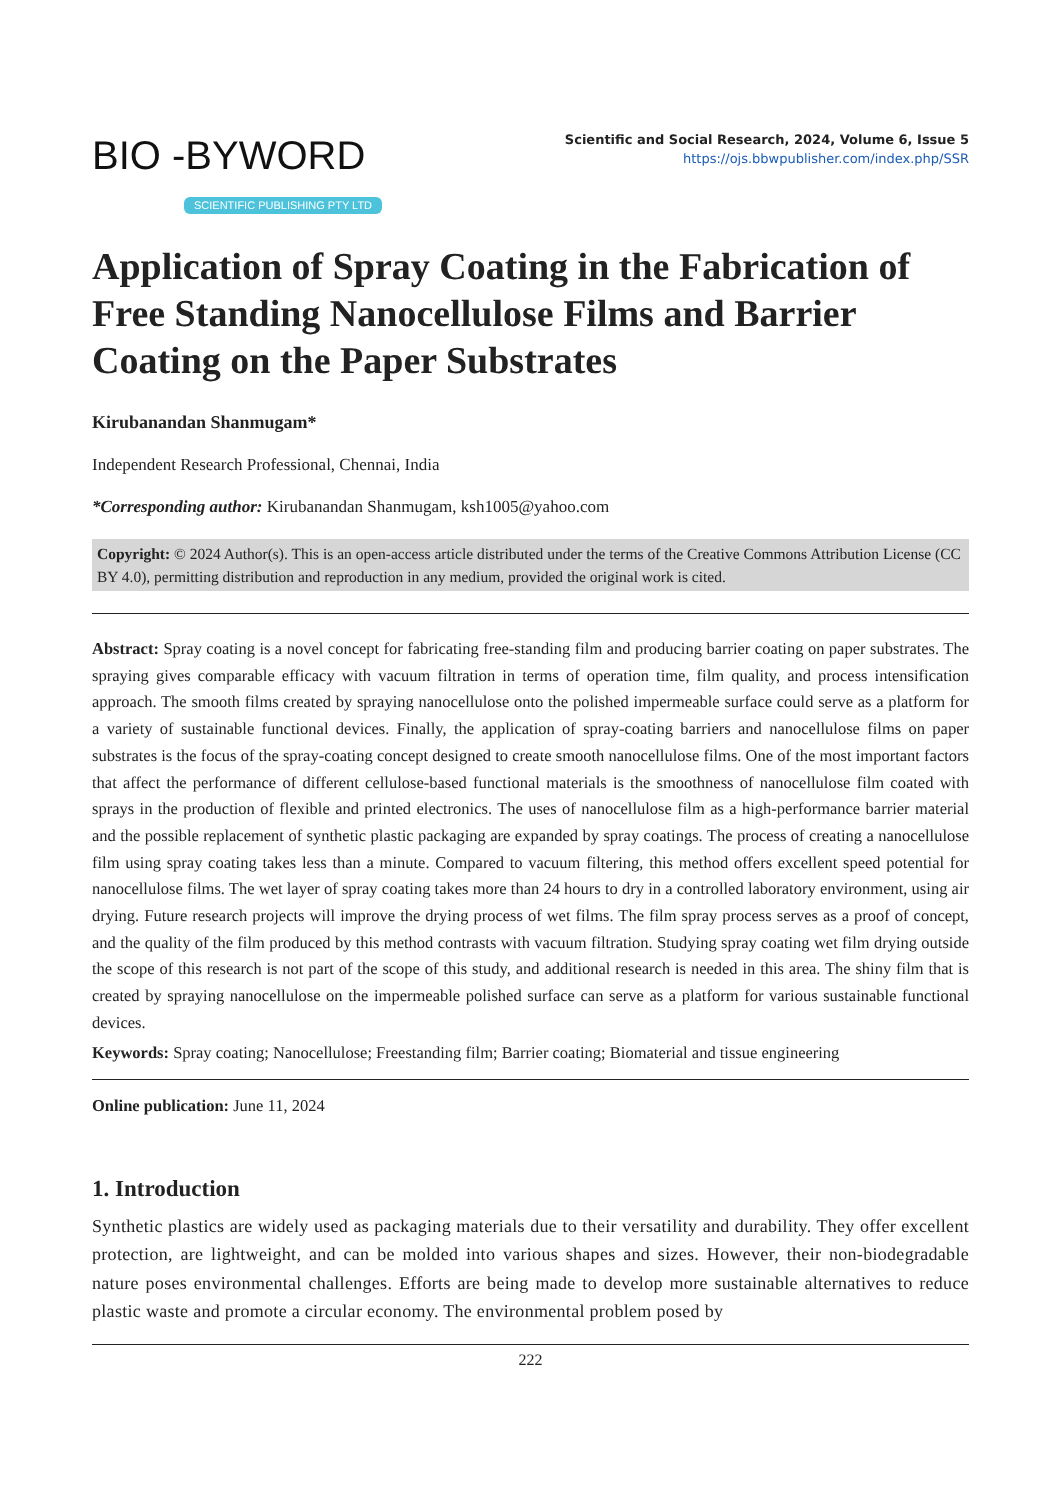BIO -BYWORD
SCIENTIFIC PUBLISHING PTY LTD
Scientific and Social Research, 2024, Volume 6, Issue 5
https://ojs.bbwpublisher.com/index.php/SSR
Application of Spray Coating in the Fabrication of Free Standing Nanocellulose Films and Barrier Coating on the Paper Substrates
Kirubanandan Shanmugam*
Independent Research Professional, Chennai, India
*Corresponding author: Kirubanandan Shanmugam, ksh1005@yahoo.com
Copyright: © 2024 Author(s). This is an open-access article distributed under the terms of the Creative Commons Attribution License (CC BY 4.0), permitting distribution and reproduction in any medium, provided the original work is cited.
Abstract: Spray coating is a novel concept for fabricating free-standing film and producing barrier coating on paper substrates. The spraying gives comparable efficacy with vacuum filtration in terms of operation time, film quality, and process intensification approach. The smooth films created by spraying nanocellulose onto the polished impermeable surface could serve as a platform for a variety of sustainable functional devices. Finally, the application of spray-coating barriers and nanocellulose films on paper substrates is the focus of the spray-coating concept designed to create smooth nanocellulose films. One of the most important factors that affect the performance of different cellulose-based functional materials is the smoothness of nanocellulose film coated with sprays in the production of flexible and printed electronics. The uses of nanocellulose film as a high-performance barrier material and the possible replacement of synthetic plastic packaging are expanded by spray coatings. The process of creating a nanocellulose film using spray coating takes less than a minute. Compared to vacuum filtering, this method offers excellent speed potential for nanocellulose films. The wet layer of spray coating takes more than 24 hours to dry in a controlled laboratory environment, using air drying. Future research projects will improve the drying process of wet films. The film spray process serves as a proof of concept, and the quality of the film produced by this method contrasts with vacuum filtration. Studying spray coating wet film drying outside the scope of this research is not part of the scope of this study, and additional research is needed in this area. The shiny film that is created by spraying nanocellulose on the impermeable polished surface can serve as a platform for various sustainable functional devices.
Keywords: Spray coating; Nanocellulose; Freestanding film; Barrier coating; Biomaterial and tissue engineering
Online publication: June 11, 2024
1. Introduction
Synthetic plastics are widely used as packaging materials due to their versatility and durability. They offer excellent protection, are lightweight, and can be molded into various shapes and sizes. However, their non-biodegradable nature poses environmental challenges. Efforts are being made to develop more sustainable alternatives to reduce plastic waste and promote a circular economy. The environmental problem posed by
222